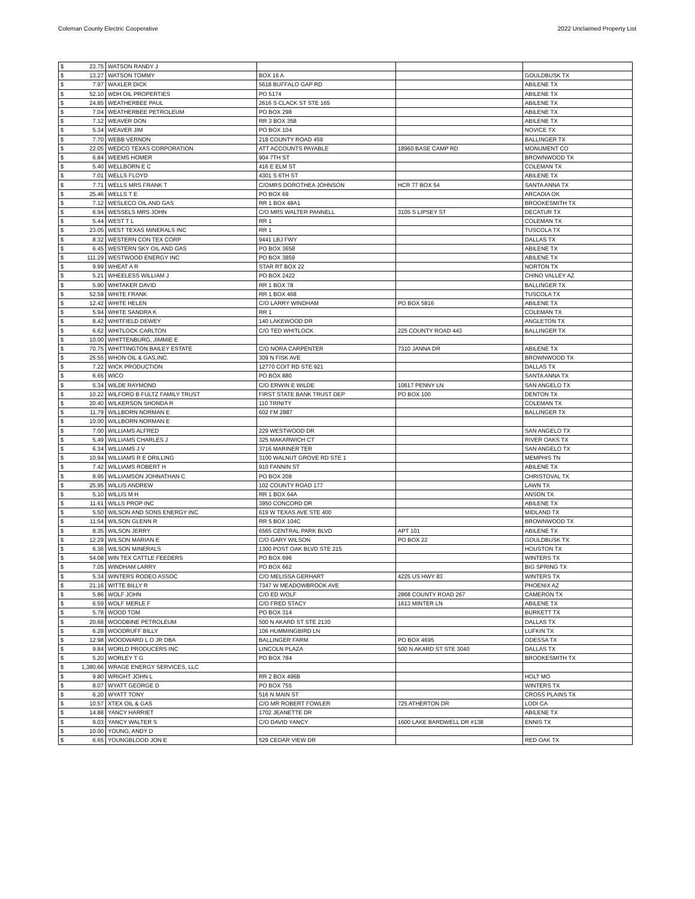Coleman County Electric Cooperative 2022 Unclaimed Property List
| $ | 23.75 | WATSON RANDY J | | | |
| $ | 13.27 | WATSON TOMMY | BOX 16 A | | GOULDBUSK TX |
| $ | 7.97 | WAXLER DICK | 5618 BUFFALO GAP RD | | ABILENE TX |
| $ | 52.10 | WDH OIL PROPERTIES | PO 5174 | | ABILENE TX |
| $ | 24.85 | WEATHERBEE PAUL | 2616 S CLACK ST STE 165 | | ABILENE TX |
| $ | 7.04 | WEATHERBEE PETROLEUM | PO BOX 298 | | ABILENE TX |
| $ | 7.12 | WEAVER DON | RR 3 BOX 358 | | ABILENE TX |
| $ | 5.34 | WEAVER JIM | PO BOX 104 | | NOVICE TX |
| $ | 7.70 | WEBB VERNON | 218 COUNTY ROAD 459 | | BALLINGER TX |
| $ | 22.05 | WEDCO TEXAS CORPORATION | ATT ACCOUNTS PAYABLE | 18960 BASE CAMP RD | MONUMENT CO |
| $ | 6.84 | WEEMS HOMER | 904 7TH ST | | BROWNWOOD TX |
| $ | 5.40 | WELLBORN E C | 416 E ELM ST | | COLEMAN TX |
| $ | 7.01 | WELLS FLOYD | 4301 S 6TH ST | | ABILENE TX |
| $ | 7.71 | WELLS MRS FRANK T | C/OMRS DOROTHEA JOHNSON | HCR 77 BOX 54 | SANTA ANNA TX |
| $ | 25.46 | WELLS T E | PO BOX 69 | | ARCADIA OK |
| $ | 7.12 | WESLECO OIL AND GAS | RR 1 BOX 48A1 | | BROOKESMITH TX |
| $ | 6.94 | WESSELS MRS JOHN | C/O MRS WALTER PANNELL | 3105 S LIPSEY ST | DECATUR TX |
| $ | 5.44 | WEST T L | RR 1 | | COLEMAN TX |
| $ | 23.05 | WEST TEXAS MINERALS INC | RR 1 | | TUSCOLA TX |
| $ | 8.32 | WESTERN CON TEX CORP | 9441 LBJ FWY | | DALLAS TX |
| $ | 6.45 | WESTERN SKY OIL AND GAS | PO BOX 3658 | | ABILENE TX |
| $ | 111.29 | WESTWOOD ENERGY INC | PO BOX 3859 | | ABILENE TX |
| $ | 9.99 | WHEAT A R | STAR RT BOX 22 | | NORTON TX |
| $ | 5.21 | WHEELESS WILLIAM J | PO BOX 2422 | | CHINO VALLEY AZ |
| $ | 5.90 | WHITAKER DAVID | RR 1 BOX 78 | | BALLINGER TX |
| $ | 52.59 | WHITE FRANK | RR 1 BOX 468 | | TUSCOLA TX |
| $ | 12.42 | WHITE HELEN | C/O LARRY WINDHAM | PO BOX 5816 | ABILENE TX |
| $ | 5.94 | WHITE SANDRA K | RR 1 | | COLEMAN TX |
| $ | 8.42 | WHITFIELD DEWEY | 140 LAKEWOOD DR | | ANGLETON TX |
| $ | 6.62 | WHITLOCK CARLTON | C/O TED WHITLOCK | 225 COUNTY ROAD 443 | BALLINGER TX |
| $ | 10.00 | WHITTENBURG, JIMMIE E | | | |
| $ | 70.75 | WHITTINGTON BAILEY ESTATE | C/O NORA CARPENTER | 7310 JANNA DR | ABILENE TX |
| $ | 25.55 | WHON OIL & GAS,INC. | 309 N FISK AVE | | BROWNWOOD TX |
| $ | 7.22 | WICK PRODUCTION | 12770 COIT RD STE 921 | | DALLAS TX |
| $ | 6.65 | WICO | PO BOX 880 | | SANTA ANNA TX |
| $ | 5.34 | WILDE RAYMOND | C/O ERWIN E WILDE | 10617 PENNY LN | SAN ANGELO TX |
| $ | 10.22 | WILFORD B FULTZ FAMILY TRUST | FIRST STATE BANK TRUST DEP | PO BOX 100 | DENTON TX |
| $ | 20.40 | WILKERSON SHONDA R | 110 TRINITY | | COLEMAN TX |
| $ | 11.79 | WILLBORN NORMAN E | 602 FM 2887 | | BALLINGER TX |
| $ | 10.00 | WILLBORN NORMAN E | | | |
| $ | 7.00 | WILLIAMS ALFRED | 229 WESTWOOD DR | | SAN ANGELO TX |
| $ | 5.49 | WILLIAMS CHARLES J | 325 MAKARWICH CT | | RIVER OAKS TX |
| $ | 6.34 | WILLIAMS J V | 3716 MARINER TER | | SAN ANGELO TX |
| $ | 10.94 | WILLIAMS R E DRILLING | 3100 WALNUT GROVE RD STE 1 | | MEMPHIS TN |
| $ | 7.42 | WILLIAMS ROBERT H | 910 FANNIN ST | | ABILENE TX |
| $ | 8.95 | WILLIAMSON JOHNATHAN C | PO BOX 208 | | CHRISTOVAL TX |
| $ | 25.95 | WILLIS ANDREW | 102 COUNTY ROAD 177 | | LAWN TX |
| $ | 5.10 | WILLIS M H | RR 1 BOX 64A | | ANSON TX |
| $ | 11.61 | WILLS PROP INC | 3950 CONCORD DR | | ABILENE TX |
| $ | 5.50 | WILSON AND SONS ENERGY INC | 619 W TEXAS AVE STE 400 | | MIDLAND TX |
| $ | 11.54 | WILSON GLENN R | RR 5 BOX 104C | | BROWNWOOD TX |
| $ | 8.35 | WILSON JERRY | 6565 CENTRAL PARK BLVD | APT 101 | ABILENE TX |
| $ | 12.29 | WILSON MARIAN E | C/O GARY WILSON | PO BOX 22 | GOULDBUSK TX |
| $ | 6.36 | WILSON MINERALS | 1300 POST OAK BLVD STE 215 | | HOUSTON TX |
| $ | 54.08 | WIN TEX CATTLE FEEDERS | PO BOX 696 | | WINTERS TX |
| $ | 7.05 | WINDHAM LARRY | PO BOX 662 | | BIG SPRING TX |
| $ | 5.34 | WINTERS RODEO ASSOC | C/O MELISSA GERHART | 4225 US HWY 83 | WINTERS TX |
| $ | 21.16 | WITTE BILLY R | 7347 W MEADOWBROOK AVE | | PHOENIX AZ |
| $ | 5.86 | WOLF JOHN | C/O ED WOLF | 2868 COUNTY ROAD 267 | CAMERON TX |
| $ | 6.59 | WOLF MERLE F | C/O FRED STACY | 1613 MINTER LN | ABILENE TX |
| $ | 5.78 | WOOD TOM | PO BOX 314 | | BURKETT TX |
| $ | 20.68 | WOODBINE PETROLEUM | 500 N AKARD ST STE 2130 | | DALLAS TX |
| $ | 6.28 | WOODRUFF BILLY | 106 HUMMINGBIRD LN | | LUFKIN TX |
| $ | 12.98 | WOODWARD L O JR DBA | BALLINGER FARM | PO BOX 4695 | ODESSA TX |
| $ | 9.84 | WORLD PRODUCERS INC | LINCOLN PLAZA | 500 N AKARD ST STE 3040 | DALLAS TX |
| $ | 5.20 | WORLEY T G | PO BOX 784 | | BROOKESMITH TX |
| $ | 1,380.66 | WRAGE ENERGY SERVICES, LLC | | | |
| $ | 9.80 | WRIGHT JOHN L | RR 2 BOX 496B | | HOLT MO |
| $ | 8.07 | WYATT GEORGE D | PO BOX 755 | | WINTERS TX |
| $ | 6.20 | WYATT TONY | 516 N MAIN ST | | CROSS PLAINS TX |
| $ | 10.57 | XTEX OIL & GAS | C/O MR ROBERT FOWLER | 725 ATHERTON DR | LODI CA |
| $ | 14.88 | YANCY HARRIET | 1702 JEANETTE DR | | ABILENE TX |
| $ | 9.03 | YANCY WALTER S | C/O DAVID YANCY | 1600 LAKE BARDWELL DR #138 | ENNIS TX |
| $ | 10.00 | YOUNG, ANDY D | | | |
| $ | 6.65 | YOUNGBLOOD JON E | 529 CEDAR VIEW DR | | RED OAK TX |